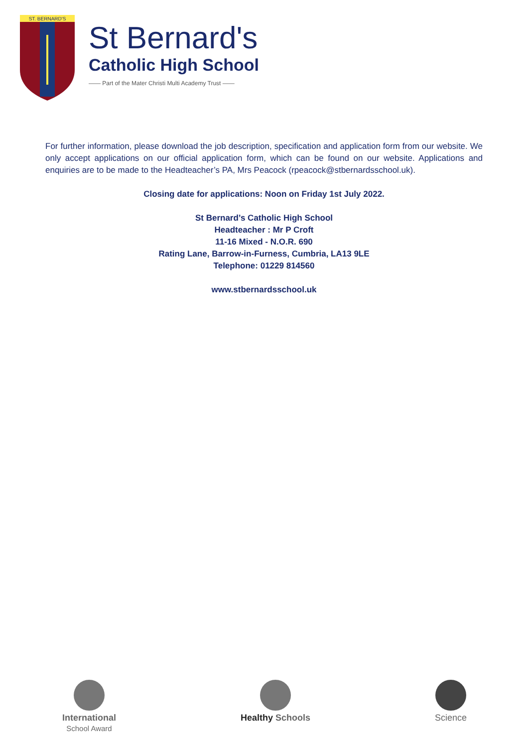ST. BERNARD'S
St Bernard's
Catholic High School
—— Part of the Mater Christi Multi Academy Trust ——
For further information, please download the job description, specification and application form from our website. We only accept applications on our official application form, which can be found on our website. Applications and enquiries are to be made to the Headteacher’s PA, Mrs Peacock (rpeacock@stbernardsschool.uk).
Closing date for applications: Noon on Friday 1st July 2022.
St Bernard’s Catholic High School
Headteacher : Mr P Croft
11-16 Mixed - N.O.R. 690
Rating Lane, Barrow-in-Furness, Cumbria, LA13 9LE
Telephone: 01229 814560
www.stbernardsschool.uk
International
School Award
Healthy Schools Science